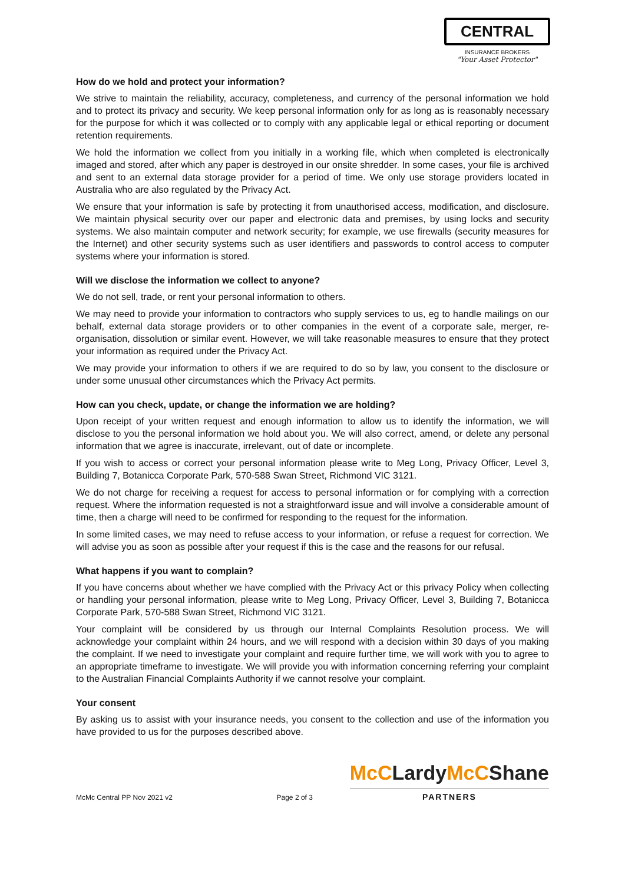CENTRAL
INSURANCE BROKERS
"Your Asset Protector"
How do we hold and protect your information?
We strive to maintain the reliability, accuracy, completeness, and currency of the personal information we hold and to protect its privacy and security. We keep personal information only for as long as is reasonably necessary for the purpose for which it was collected or to comply with any applicable legal or ethical reporting or document retention requirements.
We hold the information we collect from you initially in a working file, which when completed is electronically imaged and stored, after which any paper is destroyed in our onsite shredder. In some cases, your file is archived and sent to an external data storage provider for a period of time. We only use storage providers located in Australia who are also regulated by the Privacy Act.
We ensure that your information is safe by protecting it from unauthorised access, modification, and disclosure. We maintain physical security over our paper and electronic data and premises, by using locks and security systems. We also maintain computer and network security; for example, we use firewalls (security measures for the Internet) and other security systems such as user identifiers and passwords to control access to computer systems where your information is stored.
Will we disclose the information we collect to anyone?
We do not sell, trade, or rent your personal information to others.
We may need to provide your information to contractors who supply services to us, eg to handle mailings on our behalf, external data storage providers or to other companies in the event of a corporate sale, merger, re-organisation, dissolution or similar event. However, we will take reasonable measures to ensure that they protect your information as required under the Privacy Act.
We may provide your information to others if we are required to do so by law, you consent to the disclosure or under some unusual other circumstances which the Privacy Act permits.
How can you check, update, or change the information we are holding?
Upon receipt of your written request and enough information to allow us to identify the information, we will disclose to you the personal information we hold about you. We will also correct, amend, or delete any personal information that we agree is inaccurate, irrelevant, out of date or incomplete.
If you wish to access or correct your personal information please write to Meg Long, Privacy Officer, Level 3, Building 7, Botanicca Corporate Park, 570-588 Swan Street, Richmond VIC 3121.
We do not charge for receiving a request for access to personal information or for complying with a correction request. Where the information requested is not a straightforward issue and will involve a considerable amount of time, then a charge will need to be confirmed for responding to the request for the information.
In some limited cases, we may need to refuse access to your information, or refuse a request for correction. We will advise you as soon as possible after your request if this is the case and the reasons for our refusal.
What happens if you want to complain?
If you have concerns about whether we have complied with the Privacy Act or this privacy Policy when collecting or handling your personal information, please write to Meg Long, Privacy Officer, Level 3, Building 7, Botanicca Corporate Park, 570-588 Swan Street, Richmond VIC 3121.
Your complaint will be considered by us through our Internal Complaints Resolution process. We will acknowledge your complaint within 24 hours, and we will respond with a decision within 30 days of you making the complaint. If we need to investigate your complaint and require further time, we will work with you to agree to an appropriate timeframe to investigate. We will provide you with information concerning referring your complaint to the Australian Financial Complaints Authority if we cannot resolve your complaint.
Your consent
By asking us to assist with your insurance needs, you consent to the collection and use of the information you have provided to us for the purposes described above.
McMc Central PP Nov 2021 v2
Page 2 of 3
McCLardyMcCShane
PARTNERS